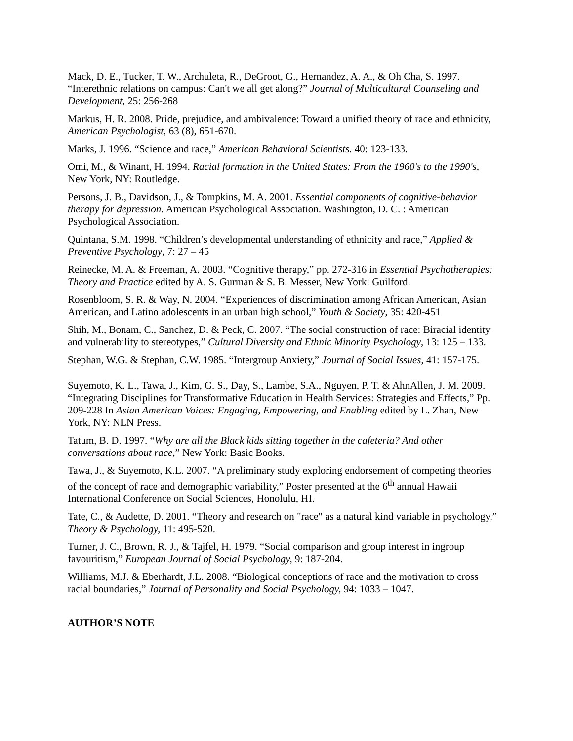Mack, D. E., Tucker, T. W., Archuleta, R., DeGroot, G., Hernandez, A. A., & Oh Cha, S. 1997. “Interethnic relations on campus: Can't we all get along?” Journal of Multicultural Counseling and Development, 25: 256-268
Markus, H. R. 2008. Pride, prejudice, and ambivalence: Toward a unified theory of race and ethnicity, American Psychologist, 63 (8), 651-670.
Marks, J. 1996. “Science and race,” American Behavioral Scientists. 40: 123-133.
Omi, M., & Winant, H. 1994. Racial formation in the United States: From the 1960's to the 1990's, New York, NY: Routledge.
Persons, J. B., Davidson, J., & Tompkins, M. A. 2001. Essential components of cognitive-behavior therapy for depression. American Psychological Association. Washington, D. C. : American Psychological Association.
Quintana, S.M. 1998. “Children’s developmental understanding of ethnicity and race,” Applied & Preventive Psychology, 7: 27 – 45
Reinecke, M. A. & Freeman, A. 2003. “Cognitive therapy,” pp. 272-316 in Essential Psychotherapies: Theory and Practice edited by A. S. Gurman & S. B. Messer, New York: Guilford.
Rosenbloom, S. R. & Way, N. 2004. “Experiences of discrimination among African American, Asian American, and Latino adolescents in an urban high school,” Youth & Society, 35: 420-451
Shih, M., Bonam, C., Sanchez, D. & Peck, C. 2007. “The social construction of race: Biracial identity and vulnerability to stereotypes,” Cultural Diversity and Ethnic Minority Psychology, 13: 125 – 133.
Stephan, W.G. & Stephan, C.W. 1985. “Intergroup Anxiety,” Journal of Social Issues, 41: 157-175.
Suyemoto, K. L., Tawa, J., Kim, G. S., Day, S., Lambe, S.A., Nguyen, P. T. & AhnAllen, J. M. 2009. “Integrating Disciplines for Transformative Education in Health Services: Strategies and Effects,” Pp. 209-228 In Asian American Voices: Engaging, Empowering, and Enabling edited by L. Zhan, New York, NY: NLN Press.
Tatum, B. D. 1997. “Why are all the Black kids sitting together in the cafeteria? And other conversations about race,” New York: Basic Books.
Tawa, J., & Suyemoto, K.L. 2007. “A preliminary study exploring endorsement of competing theories of the concept of race and demographic variability,” Poster presented at the 6<sup>th</sup> annual Hawaii International Conference on Social Sciences, Honolulu, HI.
Tate, C., & Audette, D. 2001. “Theory and research on "race" as a natural kind variable in psychology,” Theory & Psychology, 11: 495-520.
Turner, J. C., Brown, R. J., & Tajfel, H. 1979. “Social comparison and group interest in ingroup favouritism,” European Journal of Social Psychology, 9: 187-204.
Williams, M.J. & Eberhardt, J.L. 2008. “Biological conceptions of race and the motivation to cross racial boundaries,” Journal of Personality and Social Psychology, 94: 1033 – 1047.
AUTHOR’S NOTE